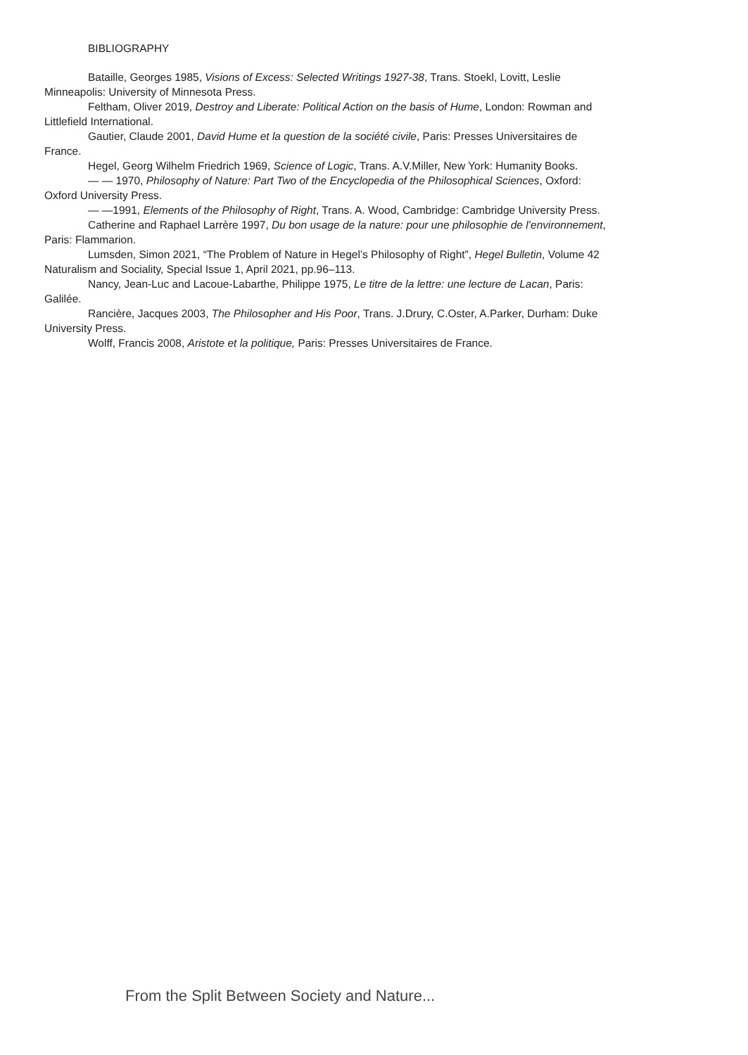BIBLIOGRAPHY
Bataille, Georges 1985, Visions of Excess: Selected Writings 1927-38, Trans. Stoekl, Lovitt, Leslie Minneapolis: University of Minnesota Press.
Feltham, Oliver 2019, Destroy and Liberate: Political Action on the basis of Hume, London: Rowman and Littlefield International.
Gautier, Claude 2001, David Hume et la question de la société civile, Paris: Presses Universitaires de France.
Hegel, Georg Wilhelm Friedrich 1969, Science of Logic, Trans. A.V.Miller, New York: Humanity Books.
— — 1970, Philosophy of Nature: Part Two of the Encyclopedia of the Philosophical Sciences, Oxford: Oxford University Press.
— —1991, Elements of the Philosophy of Right, Trans. A. Wood, Cambridge: Cambridge University Press.
Catherine and Raphael Larrère 1997, Du bon usage de la nature: pour une philosophie de l’environnement, Paris: Flammarion.
Lumsden, Simon 2021, “The Problem of Nature in Hegel’s Philosophy of Right”, Hegel Bulletin, Volume 42 Naturalism and Sociality, Special Issue 1, April 2021, pp.96–113.
Nancy, Jean-Luc and Lacoue-Labarthe, Philippe 1975, Le titre de la lettre: une lecture de Lacan, Paris: Galilée.
Rancière, Jacques 2003, The Philosopher and His Poor, Trans. J.Drury, C.Oster, A.Parker, Durham: Duke University Press.
Wolff, Francis 2008, Aristote et la politique, Paris: Presses Universitaires de France.
From the Split Between Society and Nature...